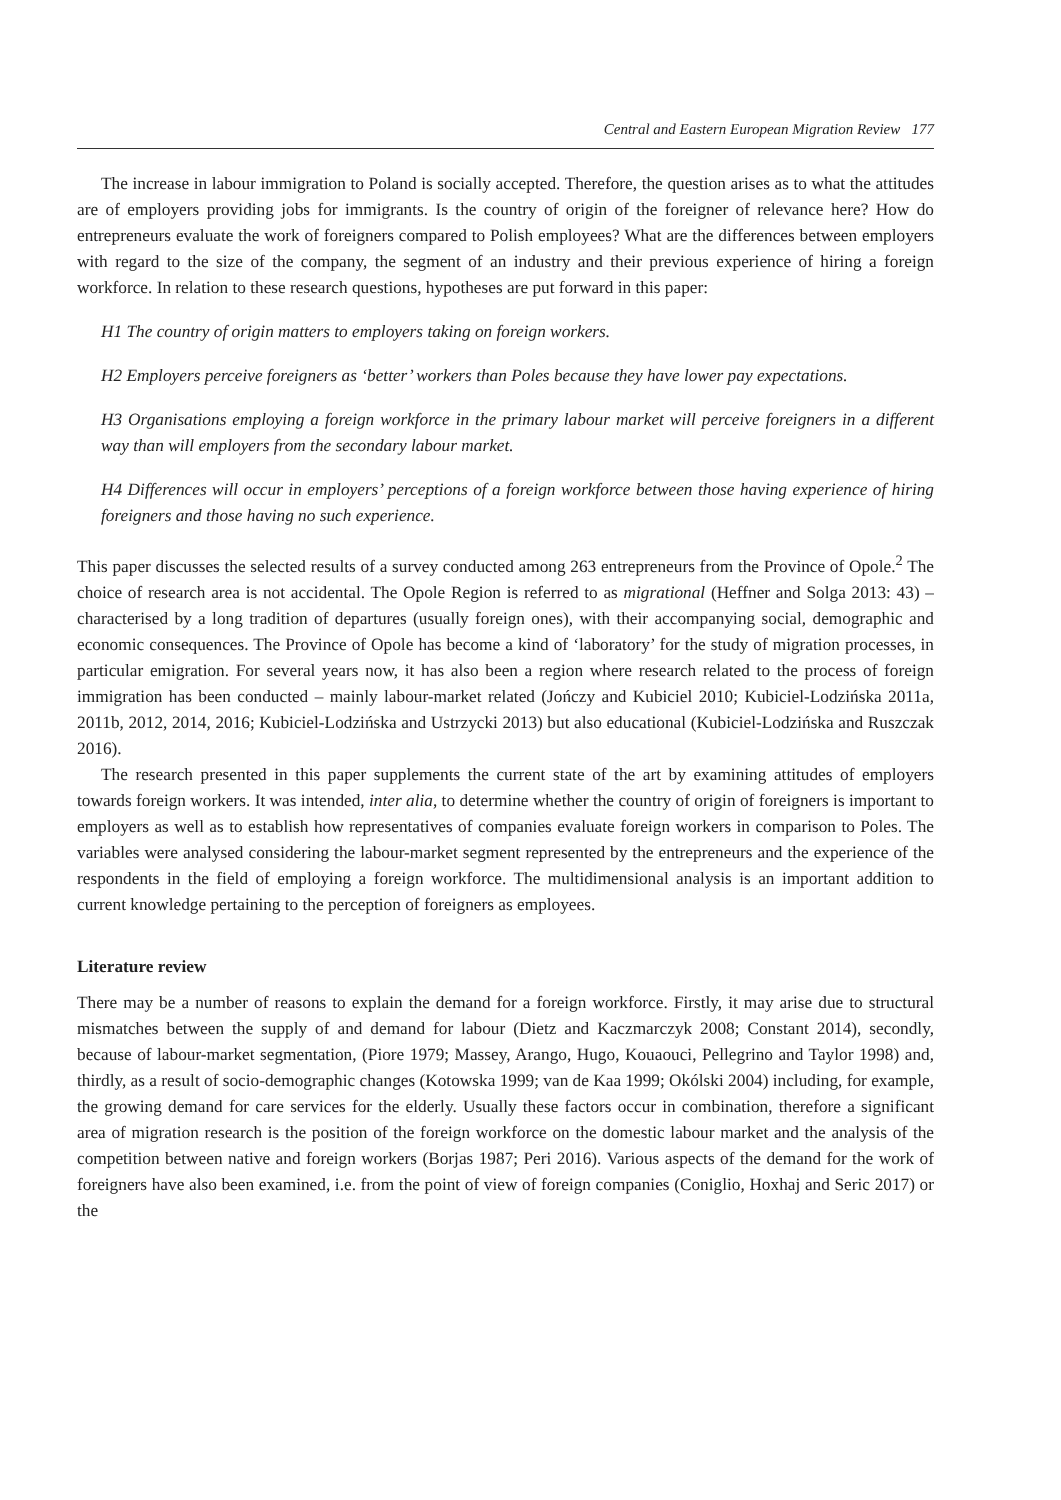Central and Eastern European Migration Review 177
The increase in labour immigration to Poland is socially accepted. Therefore, the question arises as to what the attitudes are of employers providing jobs for immigrants. Is the country of origin of the foreigner of relevance here? How do entrepreneurs evaluate the work of foreigners compared to Polish employees? What are the differences between employers with regard to the size of the company, the segment of an industry and their previous experience of hiring a foreign workforce. In relation to these research questions, hypotheses are put forward in this paper:
H1 The country of origin matters to employers taking on foreign workers.
H2 Employers perceive foreigners as ‘better’ workers than Poles because they have lower pay expectations.
H3 Organisations employing a foreign workforce in the primary labour market will perceive foreigners in a different way than will employers from the secondary labour market.
H4 Differences will occur in employers’ perceptions of a foreign workforce between those having experience of hiring foreigners and those having no such experience.
This paper discusses the selected results of a survey conducted among 263 entrepreneurs from the Province of Opole.<sup>2</sup> The choice of research area is not accidental. The Opole Region is referred to as migrational (Heffner and Solga 2013: 43) – characterised by a long tradition of departures (usually foreign ones), with their accompanying social, demographic and economic consequences. The Province of Opole has become a kind of ‘laboratory’ for the study of migration processes, in particular emigration. For several years now, it has also been a region where research related to the process of foreign immigration has been conducted – mainly labour-market related (Jończy and Kubiciel 2010; Kubiciel-Lodzińska 2011a, 2011b, 2012, 2014, 2016; Kubiciel-Lodzińska and Ustrzycki 2013) but also educational (Kubiciel-Lodzińska and Ruszczak 2016).
The research presented in this paper supplements the current state of the art by examining attitudes of employers towards foreign workers. It was intended, inter alia, to determine whether the country of origin of foreigners is important to employers as well as to establish how representatives of companies evaluate foreign workers in comparison to Poles. The variables were analysed considering the labour-market segment represented by the entrepreneurs and the experience of the respondents in the field of employing a foreign workforce. The multidimensional analysis is an important addition to current knowledge pertaining to the perception of foreigners as employees.
Literature review
There may be a number of reasons to explain the demand for a foreign workforce. Firstly, it may arise due to structural mismatches between the supply of and demand for labour (Dietz and Kaczmarczyk 2008; Constant 2014), secondly, because of labour-market segmentation, (Piore 1979; Massey, Arango, Hugo, Kouaouci, Pellegrino and Taylor 1998) and, thirdly, as a result of socio-demographic changes (Kotowska 1999; van de Kaa 1999; Okólski 2004) including, for example, the growing demand for care services for the elderly. Usually these factors occur in combination, therefore a significant area of migration research is the position of the foreign workforce on the domestic labour market and the analysis of the competition between native and foreign workers (Borjas 1987; Peri 2016). Various aspects of the demand for the work of foreigners have also been examined, i.e. from the point of view of foreign companies (Coniglio, Hoxhaj and Seric 2017) or the